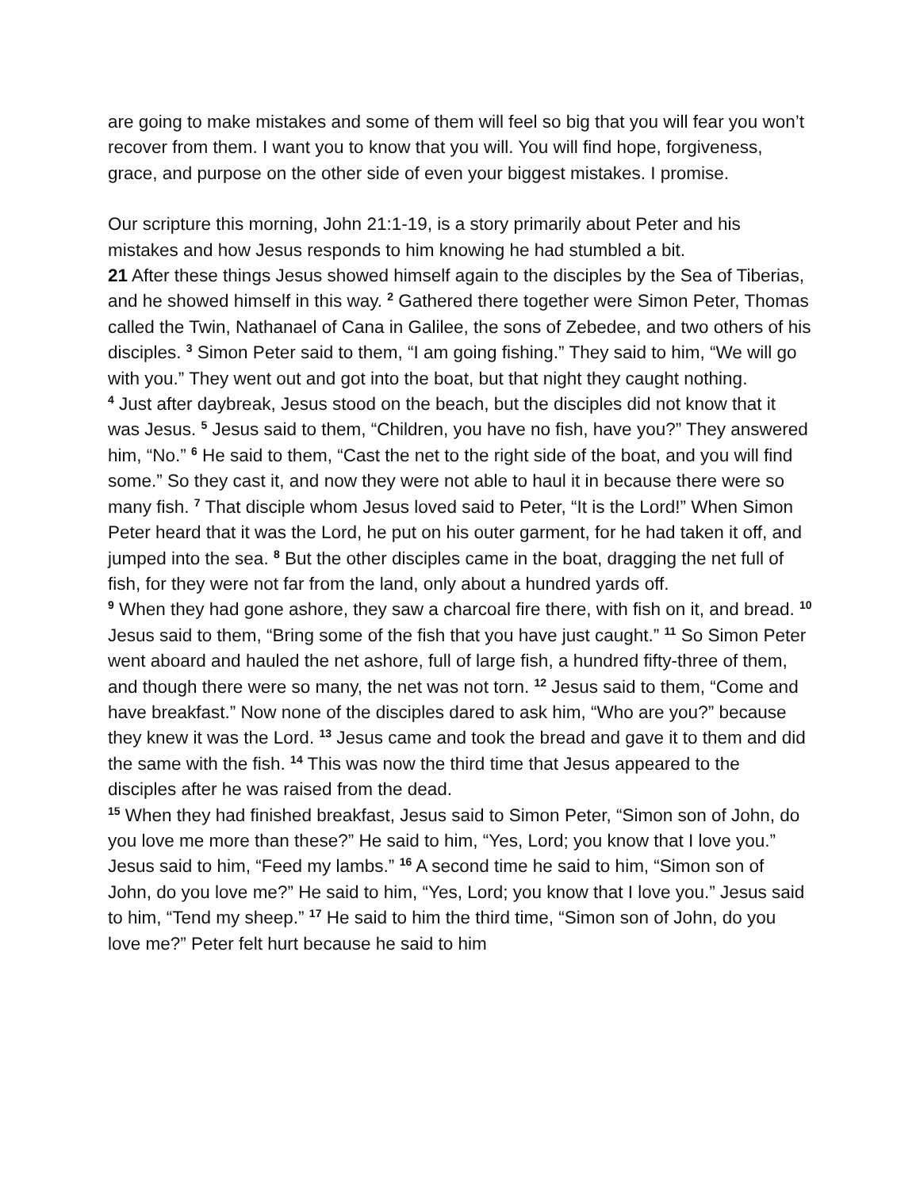are going to make mistakes and some of them will feel so big that you will fear you won’t recover from them. I want you to know that you will. You will find hope, forgiveness, grace, and purpose on the other side of even your biggest mistakes. I promise.
Our scripture this morning, John 21:1-19, is a story primarily about Peter and his mistakes and how Jesus responds to him knowing he had stumbled a bit.
21 After these things Jesus showed himself again to the disciples by the Sea of Tiberias, and he showed himself in this way. <sup>2</sup> Gathered there together were Simon Peter, Thomas called the Twin, Nathanael of Cana in Galilee, the sons of Zebedee, and two others of his disciples. <sup>3</sup> Simon Peter said to them, “I am going fishing.” They said to him, “We will go with you.” They went out and got into the boat, but that night they caught nothing.
<sup>4</sup> Just after daybreak, Jesus stood on the beach, but the disciples did not know that it was Jesus. <sup>5</sup> Jesus said to them, “Children, you have no fish, have you?” They answered him, “No.” <sup>6</sup> He said to them, “Cast the net to the right side of the boat, and you will find some.” So they cast it, and now they were not able to haul it in because there were so many fish. <sup>7</sup> That disciple whom Jesus loved said to Peter, “It is the Lord!” When Simon Peter heard that it was the Lord, he put on his outer garment, for he had taken it off, and jumped into the sea. <sup>8</sup> But the other disciples came in the boat, dragging the net full of fish, for they were not far from the land, only about a hundred yards off.
<sup>9</sup> When they had gone ashore, they saw a charcoal fire there, with fish on it, and bread. <sup>10</sup> Jesus said to them, “Bring some of the fish that you have just caught.” <sup>11</sup> So Simon Peter went aboard and hauled the net ashore, full of large fish, a hundred fifty-three of them, and though there were so many, the net was not torn. <sup>12</sup> Jesus said to them, “Come and have breakfast.” Now none of the disciples dared to ask him, “Who are you?” because they knew it was the Lord. <sup>13</sup> Jesus came and took the bread and gave it to them and did the same with the fish. <sup>14</sup> This was now the third time that Jesus appeared to the disciples after he was raised from the dead.
<sup>15</sup> When they had finished breakfast, Jesus said to Simon Peter, “Simon son of John, do you love me more than these?” He said to him, “Yes, Lord; you know that I love you.” Jesus said to him, “Feed my lambs.” <sup>16</sup> A second time he said to him, “Simon son of John, do you love me?” He said to him, “Yes, Lord; you know that I love you.” Jesus said to him, “Tend my sheep.” <sup>17</sup> He said to him the third time, “Simon son of John, do you love me?” Peter felt hurt because he said to him